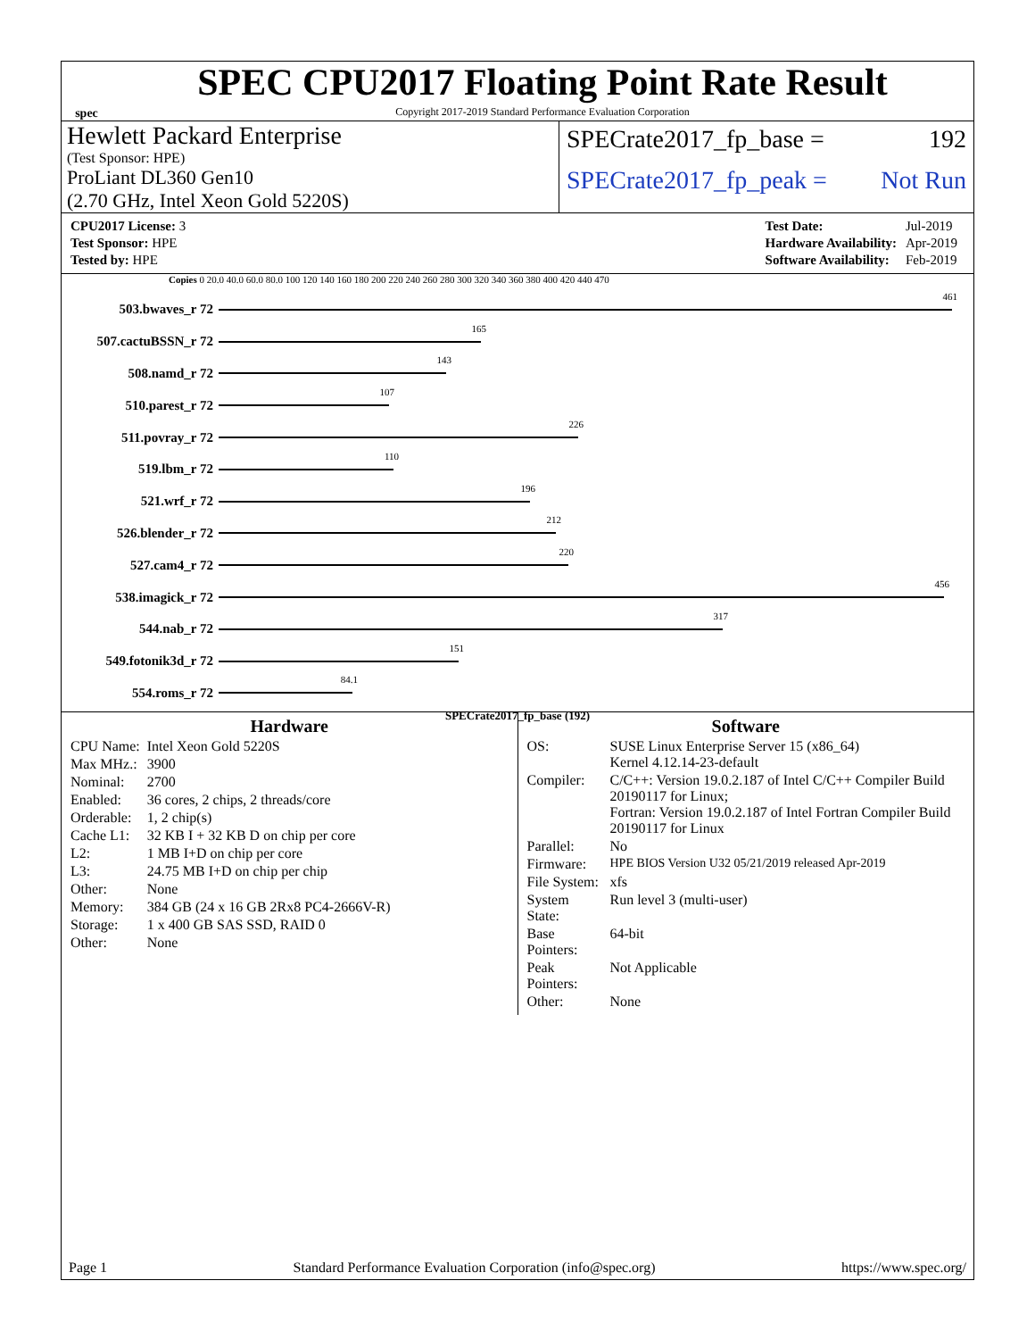spec
SPEC CPU2017 Floating Point Rate Result
Copyright 2017-2019 Standard Performance Evaluation Corporation
Hewlett Packard Enterprise
(Test Sponsor: HPE)
ProLiant DL360 Gen10
(2.70 GHz, Intel Xeon Gold 5220S)
SPECrate2017_fp_base = 192
SPECrate2017_fp_peak = Not Run
| CPU2017 License: 3 |
| Test Sponsor: HPE |
| Tested by: HPE |
| Test Date: | Jul-2019 |
| Hardware Availability: | Apr-2019 |
| Software Availability: | Feb-2019 |
Copies 0 20.0 40.0 60.0 80.0 100 120 140 160 180 200 220 240 260 280 300 320 340 360 380 400 420 440 470
503.bwaves_r 72
461
507.cactuBSSN_r 72
165
508.namd_r 72
143
510.parest_r 72
107
511.povray_r 72
226
519.lbm_r 72
110
521.wrf_r 72
196
526.blender_r 72
212
527.cam4_r 72
220
538.imagick_r 72
456
544.nab_r 72
317
549.fotonik3d_r 72
151
554.roms_r 72
84.1
SPECrate2017_fp_base (192)
Hardware
| CPU Name: | Intel Xeon Gold 5220S |
| Max MHz.: | 3900 |
| Nominal: | 2700 |
| Enabled: | 36 cores, 2 chips, 2 threads/core |
| Orderable: | 1, 2 chip(s) |
| Cache L1: | 32 KB I + 32 KB D on chip per core |
| L2: | 1 MB I+D on chip per core |
| L3: | 24.75 MB I+D on chip per chip |
| Other: | None |
| Memory: | 384 GB (24 x 16 GB 2Rx8 PC4-2666V-R) |
| Storage: | 1 x 400 GB SAS SSD, RAID 0 |
| Other: | None |
Software
| OS: | SUSE Linux Enterprise Server 15 (x86_64) Kernel 4.12.14-23-default |
| Compiler: | C/C++: Version 19.0.2.187 of Intel C/C++ Compiler Build 20190117 for Linux; Fortran: Version 19.0.2.187 of Intel Fortran Compiler Build 20190117 for Linux |
| Parallel: | No |
| Firmware: | HPE BIOS Version U32 05/21/2019 released Apr-2019 |
| File System: | xfs |
| System State: | Run level 3 (multi-user) |
| Base Pointers: | 64-bit |
| Peak Pointers: | Not Applicable |
| Other: | None |
Page 1 Standard Performance Evaluation Corporation (info@spec.org) https://www.spec.org/